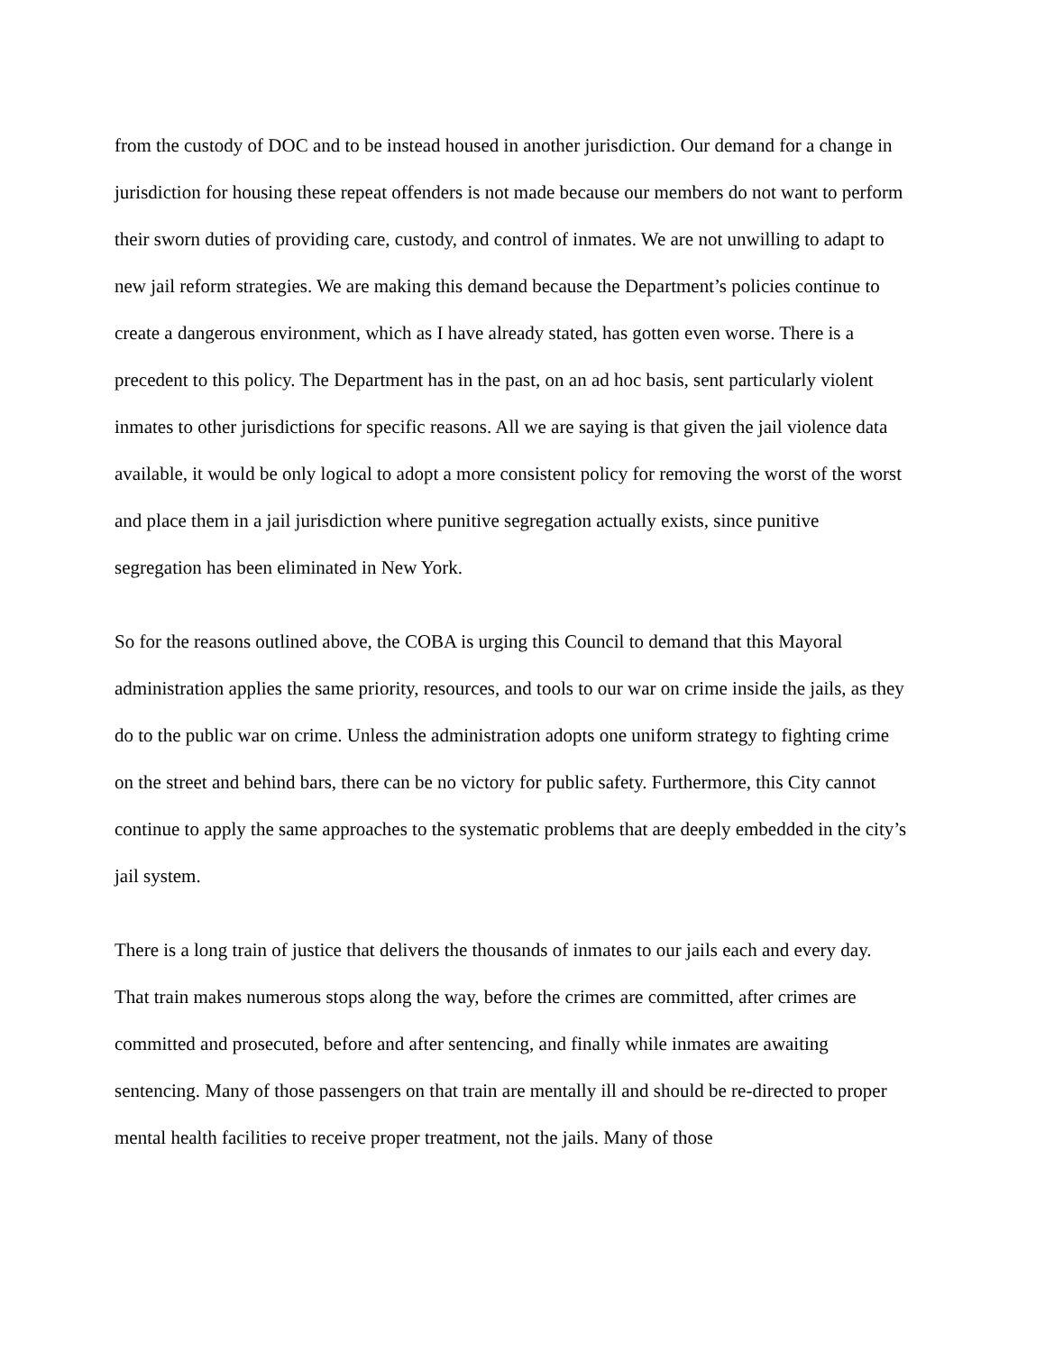from the custody of DOC and to be instead housed in another jurisdiction. Our demand for a change in jurisdiction for housing these repeat offenders is not made because our members do not want to perform their sworn duties of providing care, custody, and control of inmates. We are not unwilling to adapt to new jail reform strategies. We are making this demand because the Department’s policies continue to create a dangerous environment, which as I have already stated, has gotten even worse. There is a precedent to this policy. The Department has in the past, on an ad hoc basis, sent particularly violent inmates to other jurisdictions for specific reasons. All we are saying is that given the jail violence data available, it would be only logical to adopt a more consistent policy for removing the worst of the worst and place them in a jail jurisdiction where punitive segregation actually exists, since punitive segregation has been eliminated in New York.
So for the reasons outlined above, the COBA is urging this Council to demand that this Mayoral administration applies the same priority, resources, and tools to our war on crime inside the jails, as they do to the public war on crime. Unless the administration adopts one uniform strategy to fighting crime on the street and behind bars, there can be no victory for public safety. Furthermore, this City cannot continue to apply the same approaches to the systematic problems that are deeply embedded in the city’s jail system.
There is a long train of justice that delivers the thousands of inmates to our jails each and every day. That train makes numerous stops along the way, before the crimes are committed, after crimes are committed and prosecuted, before and after sentencing, and finally while inmates are awaiting sentencing. Many of those passengers on that train are mentally ill and should be re-directed to proper mental health facilities to receive proper treatment, not the jails. Many of those